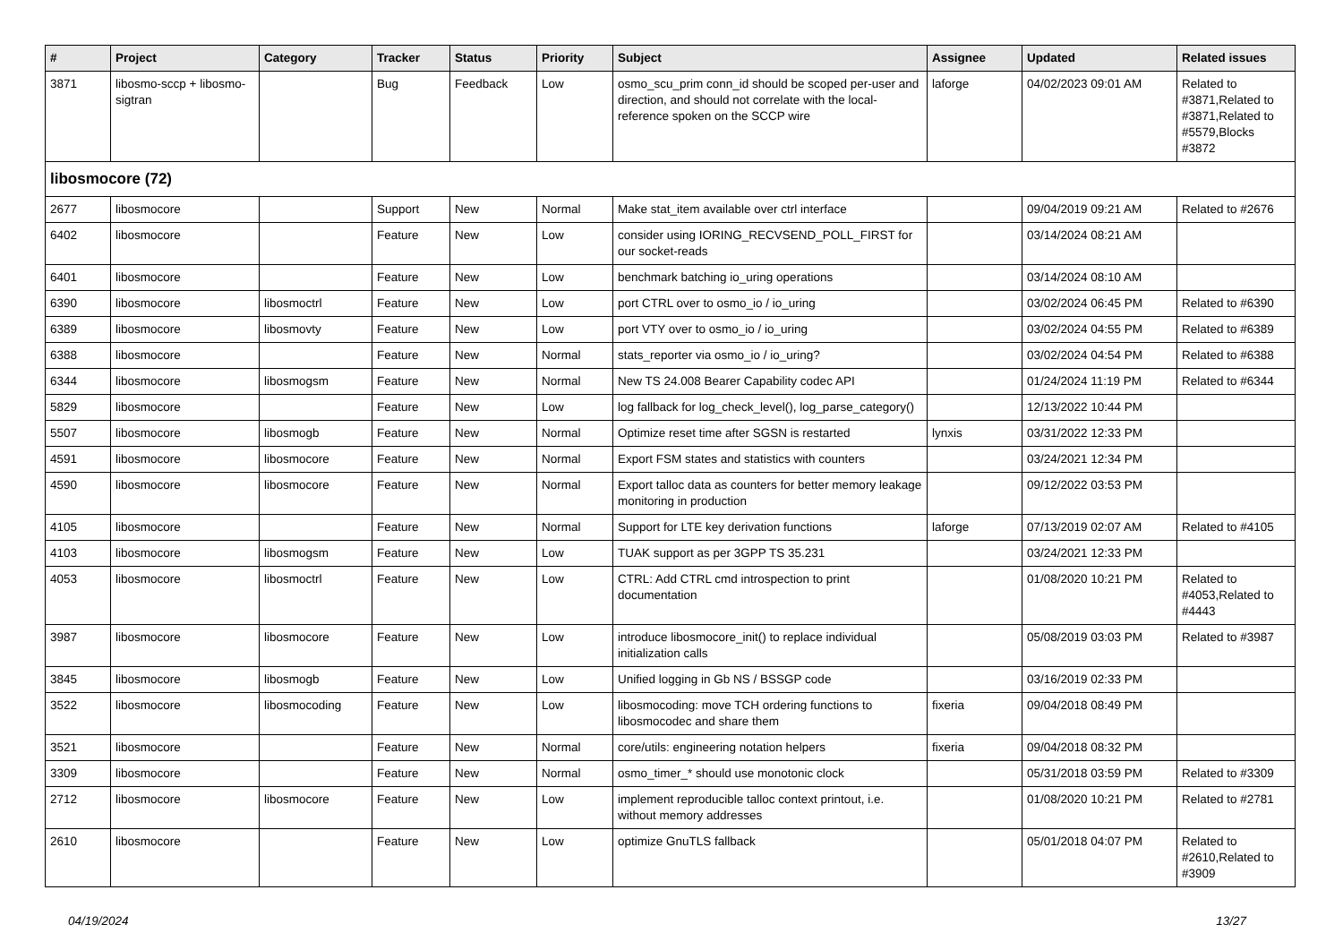| # | Project | Category | Tracker | Status | Priority | Subject | Assignee | Updated | Related issues |
| --- | --- | --- | --- | --- | --- | --- | --- | --- | --- |
| 3871 | libosmo-sccp + libosmo-sigtran | | Bug | Feedback | Low | osmo_scu_prim conn_id should be scoped per-user and direction, and should not correlate with the local-reference spoken on the SCCP wire | laforge | 04/02/2023 09:01 AM | Related to #3871,Related to #3871,Related to #5579,Blocks #3872 |
| libosmocore (72) | | | | | | | | | |
| 2677 | libosmocore | | Support | New | Normal | Make stat_item available over ctrl interface | | 09/04/2019 09:21 AM | Related to #2676 |
| 6402 | libosmocore | | Feature | New | Low | consider using IORING_RECVSEND_POLL_FIRST for our socket-reads | | 03/14/2024 08:21 AM | |
| 6401 | libosmocore | | Feature | New | Low | benchmark batching io_uring operations | | 03/14/2024 08:10 AM | |
| 6390 | libosmocore | libosmoctrl | Feature | New | Low | port CTRL over to osmo_io / io_uring | | 03/02/2024 06:45 PM | Related to #6390 |
| 6389 | libosmocore | libosmovty | Feature | New | Low | port VTY over to osmo_io / io_uring | | 03/02/2024 04:55 PM | Related to #6389 |
| 6388 | libosmocore | | Feature | New | Normal | stats_reporter via osmo_io / io_uring? | | 03/02/2024 04:54 PM | Related to #6388 |
| 6344 | libosmocore | libosmogsm | Feature | New | Normal | New TS 24.008 Bearer Capability codec API | | 01/24/2024 11:19 PM | Related to #6344 |
| 5829 | libosmocore | | Feature | New | Low | log fallback for log_check_level(), log_parse_category() | | 12/13/2022 10:44 PM | |
| 5507 | libosmocore | libosmogb | Feature | New | Normal | Optimize reset time after SGSN is restarted | lynxis | 03/31/2022 12:33 PM | |
| 4591 | libosmocore | libosmocore | Feature | New | Normal | Export FSM states and statistics with counters | | 03/24/2021 12:34 PM | |
| 4590 | libosmocore | libosmocore | Feature | New | Normal | Export talloc data as counters for better memory leakage monitoring in production | | 09/12/2022 03:53 PM | |
| 4105 | libosmocore | | Feature | New | Normal | Support for LTE key derivation functions | laforge | 07/13/2019 02:07 AM | Related to #4105 |
| 4103 | libosmocore | libosmogsm | Feature | New | Low | TUAK support as per 3GPP TS 35.231 | | 03/24/2021 12:33 PM | |
| 4053 | libosmocore | libosmoctrl | Feature | New | Low | CTRL: Add CTRL cmd introspection to print documentation | | 01/08/2020 10:21 PM | Related to #4053,Related to #4443 |
| 3987 | libosmocore | libosmocore | Feature | New | Low | introduce libosmocore_init() to replace individual initialization calls | | 05/08/2019 03:03 PM | Related to #3987 |
| 3845 | libosmocore | libosmogb | Feature | New | Low | Unified logging in Gb NS / BSSGP code | | 03/16/2019 02:33 PM | |
| 3522 | libosmocore | libosmocoding | Feature | New | Low | libosmocoding: move TCH ordering functions to libosmocodec and share them | fixeria | 09/04/2018 08:49 PM | |
| 3521 | libosmocore | | Feature | New | Normal | core/utils: engineering notation helpers | fixeria | 09/04/2018 08:32 PM | |
| 3309 | libosmocore | | Feature | New | Normal | osmo_timer_* should use monotonic clock | | 05/31/2018 03:59 PM | Related to #3309 |
| 2712 | libosmocore | libosmocore | Feature | New | Low | implement reproducible talloc context printout, i.e. without memory addresses | | 01/08/2020 10:21 PM | Related to #2781 |
| 2610 | libosmocore | | Feature | New | Low | optimize GnuTLS fallback | | 05/01/2018 04:07 PM | Related to #2610,Related to #3909 |
04/19/2024 13/27